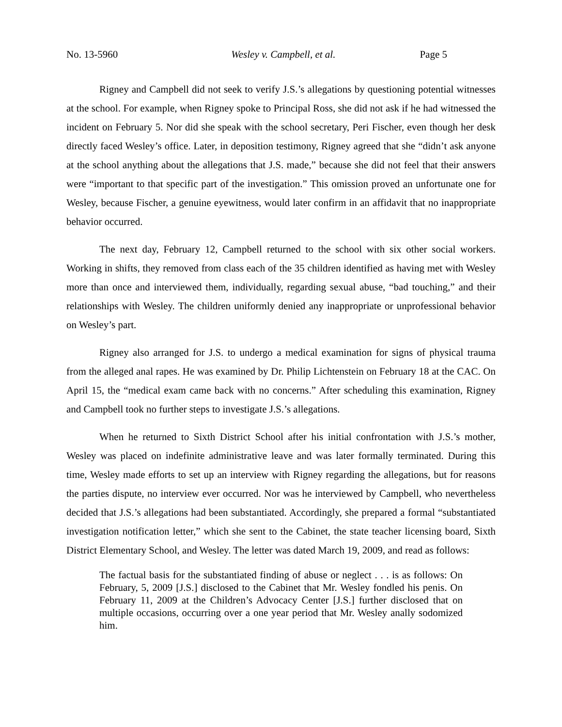No. 13-5960 Wesley v. Campbell, et al. Page 5
Rigney and Campbell did not seek to verify J.S.’s allegations by questioning potential witnesses at the school. For example, when Rigney spoke to Principal Ross, she did not ask if he had witnessed the incident on February 5. Nor did she speak with the school secretary, Peri Fischer, even though her desk directly faced Wesley’s office. Later, in deposition testimony, Rigney agreed that she “didn’t ask anyone at the school anything about the allegations that J.S. made,” because she did not feel that their answers were “important to that specific part of the investigation.” This omission proved an unfortunate one for Wesley, because Fischer, a genuine eyewitness, would later confirm in an affidavit that no inappropriate behavior occurred.
The next day, February 12, Campbell returned to the school with six other social workers. Working in shifts, they removed from class each of the 35 children identified as having met with Wesley more than once and interviewed them, individually, regarding sexual abuse, “bad touching,” and their relationships with Wesley. The children uniformly denied any inappropriate or unprofessional behavior on Wesley’s part.
Rigney also arranged for J.S. to undergo a medical examination for signs of physical trauma from the alleged anal rapes. He was examined by Dr. Philip Lichtenstein on February 18 at the CAC. On April 15, the “medical exam came back with no concerns.” After scheduling this examination, Rigney and Campbell took no further steps to investigate J.S.’s allegations.
When he returned to Sixth District School after his initial confrontation with J.S.’s mother, Wesley was placed on indefinite administrative leave and was later formally terminated. During this time, Wesley made efforts to set up an interview with Rigney regarding the allegations, but for reasons the parties dispute, no interview ever occurred. Nor was he interviewed by Campbell, who nevertheless decided that J.S.’s allegations had been substantiated. Accordingly, she prepared a formal “substantiated investigation notification letter,” which she sent to the Cabinet, the state teacher licensing board, Sixth District Elementary School, and Wesley. The letter was dated March 19, 2009, and read as follows:
The factual basis for the substantiated finding of abuse or neglect . . . is as follows: On February, 5, 2009 [J.S.] disclosed to the Cabinet that Mr. Wesley fondled his penis. On February 11, 2009 at the Children’s Advocacy Center [J.S.] further disclosed that on multiple occasions, occurring over a one year period that Mr. Wesley anally sodomized him.